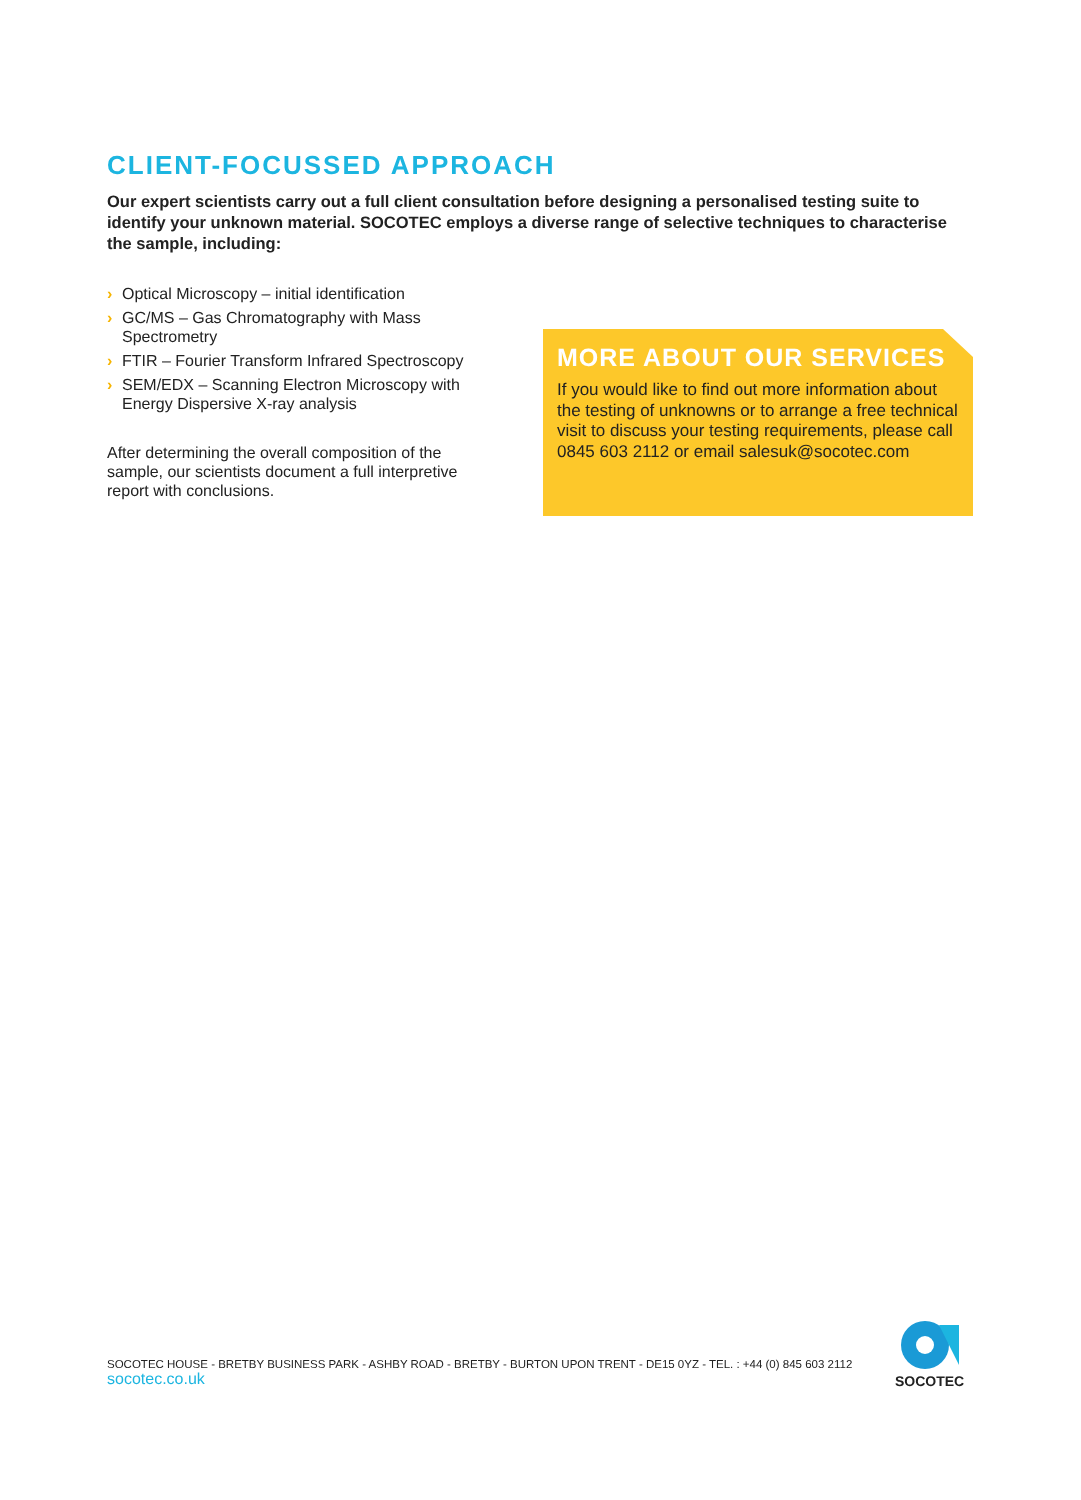CLIENT-FOCUSSED APPROACH
Our expert scientists carry out a full client consultation before designing a personalised testing suite to identify your unknown material. SOCOTEC employs a diverse range of selective techniques to characterise the sample, including:
› Optical Microscopy – initial identification
› GC/MS – Gas Chromatography with Mass Spectrometry
› FTIR – Fourier Transform Infrared Spectroscopy
› SEM/EDX – Scanning Electron Microscopy with Energy Dispersive X-ray analysis
After determining the overall composition of the sample, our scientists document a full interpretive report with conclusions.
MORE ABOUT OUR SERVICES
If you would like to find out more information about the testing of unknowns or to arrange a free technical visit to discuss your testing requirements, please call 0845 603 2112 or email salesuk@socotec.com
SOCOTEC HOUSE - BRETBY BUSINESS PARK - ASHBY ROAD - BRETBY - BURTON UPON TRENT - DE15 0YZ - TEL. : +44 (0) 845 603 2112
socotec.co.uk
SOCOTEC